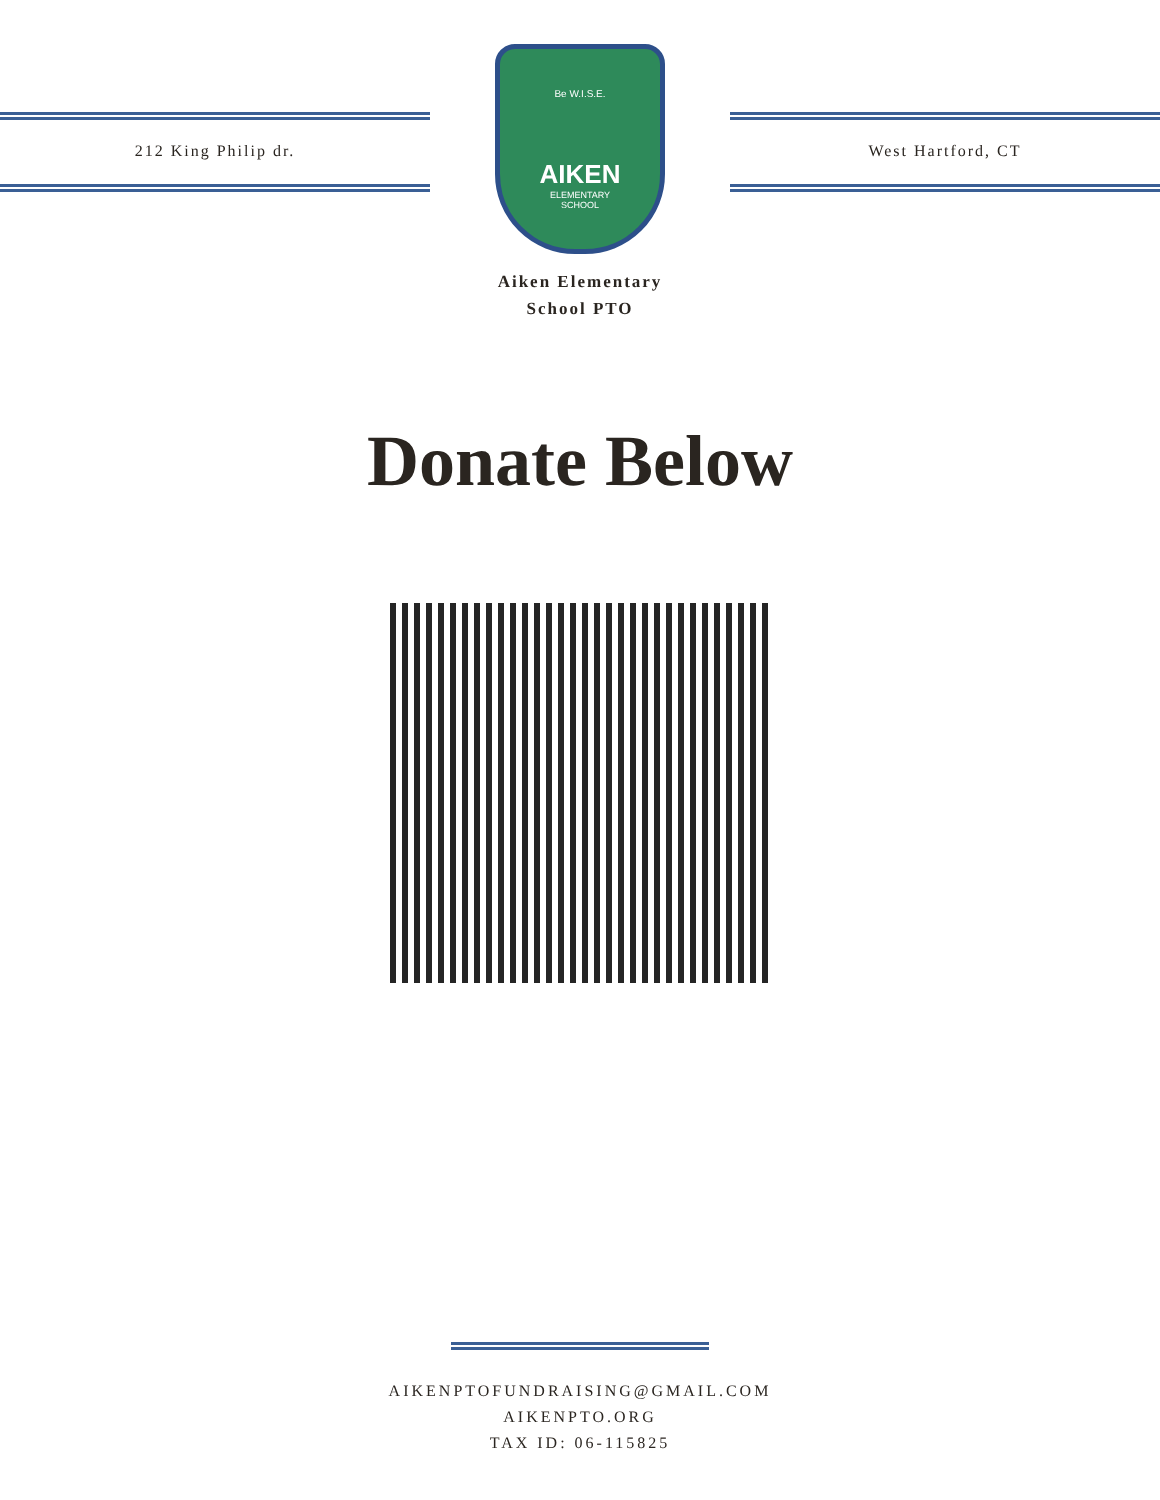212 King Philip dr.
Be W.I.S.E.
AIKEN
ELEMENTARY
SCHOOL
Aiken Elementary
School PTO
West Hartford, CT
Donate Below
AIKENPTOFUNDRAISING@GMAIL.COM
AIKENPTO.ORG
TAX ID: 06-115825